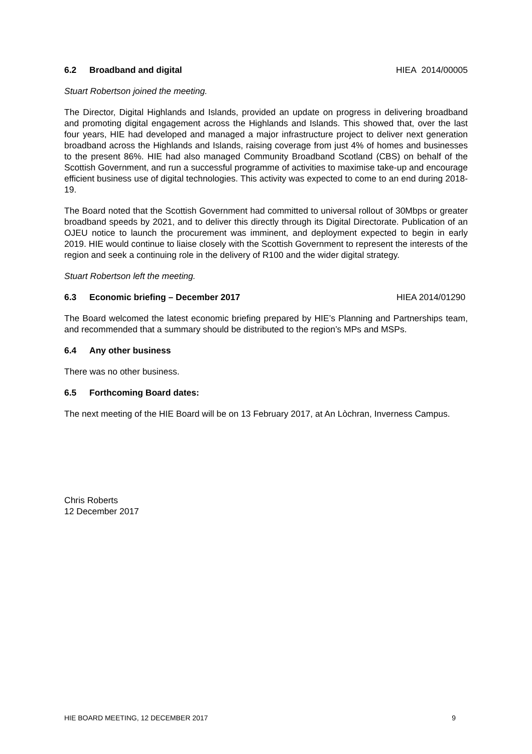6.2 Broadband and digital HIEA 2014/00005
Stuart Robertson joined the meeting.
The Director, Digital Highlands and Islands, provided an update on progress in delivering broadband and promoting digital engagement across the Highlands and Islands. This showed that, over the last four years, HIE had developed and managed a major infrastructure project to deliver next generation broadband across the Highlands and Islands, raising coverage from just 4% of homes and businesses to the present 86%. HIE had also managed Community Broadband Scotland (CBS) on behalf of the Scottish Government, and run a successful programme of activities to maximise take-up and encourage efficient business use of digital technologies. This activity was expected to come to an end during 2018-19.
The Board noted that the Scottish Government had committed to universal rollout of 30Mbps or greater broadband speeds by 2021, and to deliver this directly through its Digital Directorate. Publication of an OJEU notice to launch the procurement was imminent, and deployment expected to begin in early 2019. HIE would continue to liaise closely with the Scottish Government to represent the interests of the region and seek a continuing role in the delivery of R100 and the wider digital strategy.
Stuart Robertson left the meeting.
6.3 Economic briefing – December 2017 HIEA 2014/01290
The Board welcomed the latest economic briefing prepared by HIE’s Planning and Partnerships team, and recommended that a summary should be distributed to the region’s MPs and MSPs.
6.4 Any other business
There was no other business.
6.5 Forthcoming Board dates:
The next meeting of the HIE Board will be on 13 February 2017, at An Lòchran, Inverness Campus.
Chris Roberts
12 December 2017
HIE BOARD MEETING, 12 DECEMBER 2017 9